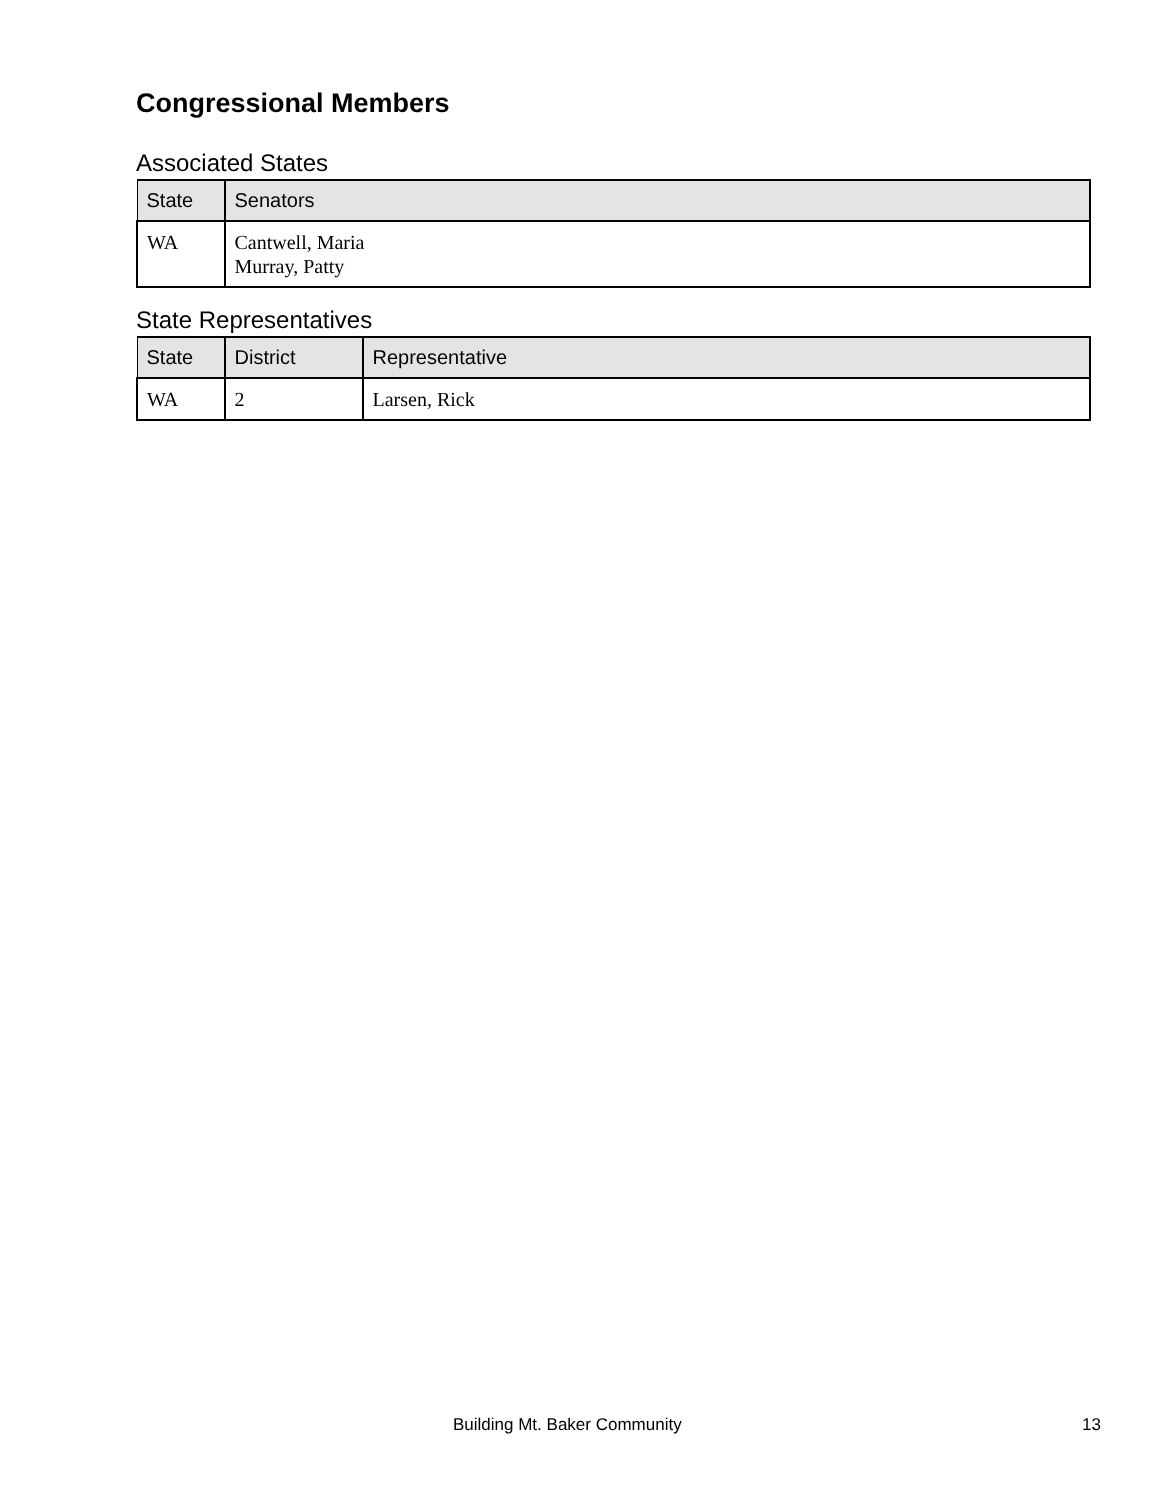Congressional Members
Associated States
| State | Senators |
| --- | --- |
| WA | Cantwell, Maria Murray, Patty |
State Representatives
| State | District | Representative |
| --- | --- | --- |
| WA | 2 | Larsen, Rick |
Building Mt. Baker Community 13